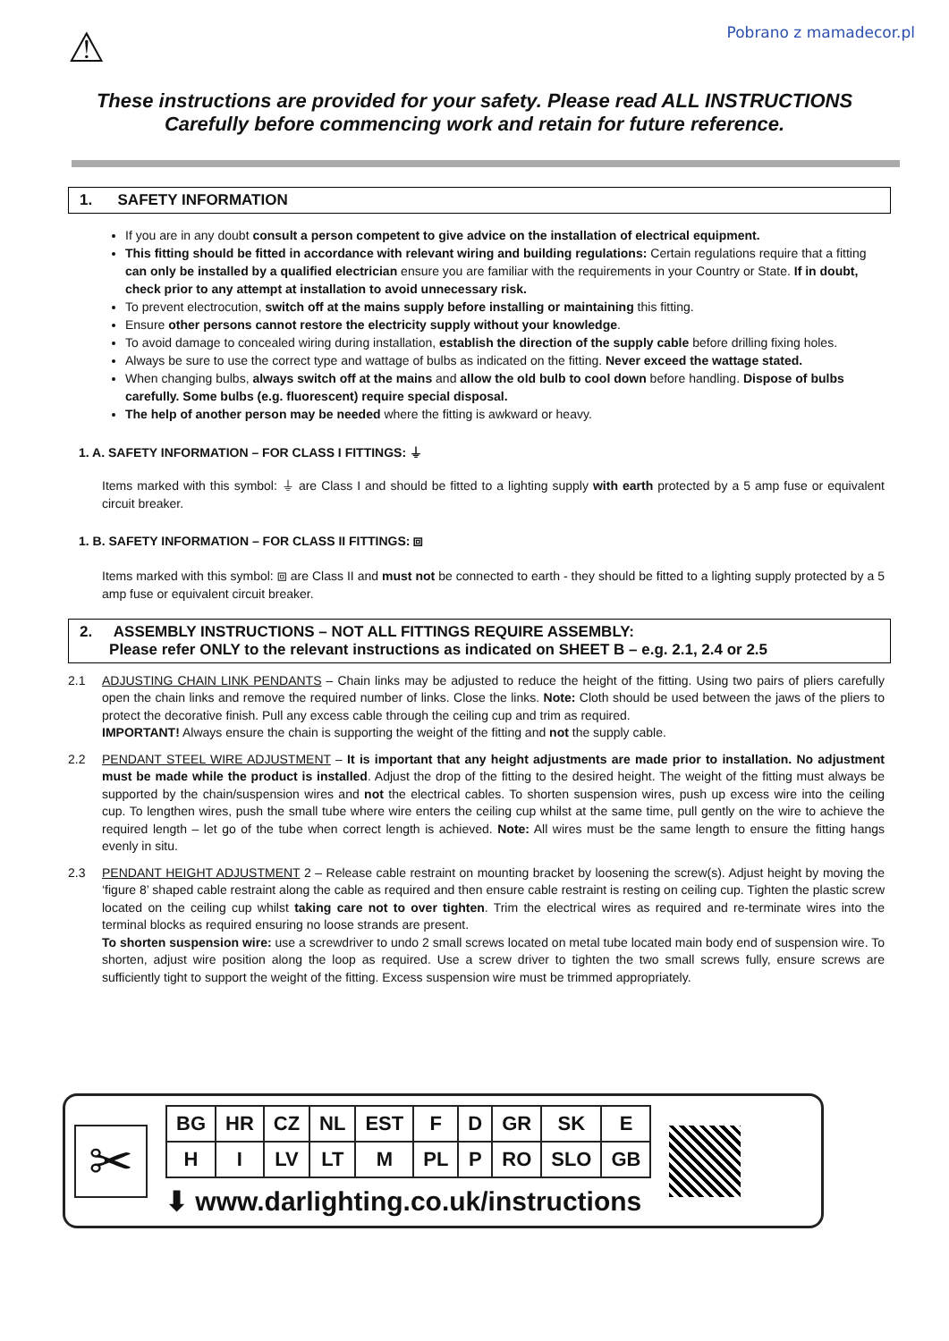⚠
Pobrano z mamadecor.pl
These instructions are provided for your safety. Please read ALL INSTRUCTIONS
Carefully before commencing work and retain for future reference.
1. SAFETY INFORMATION
If you are in any doubt consult a person competent to give advice on the installation of electrical equipment.
This fitting should be fitted in accordance with relevant wiring and building regulations: Certain regulations require that a fitting can only be installed by a qualified electrician ensure you are familiar with the requirements in your Country or State. If in doubt, check prior to any attempt at installation to avoid unnecessary risk.
To prevent electrocution, switch off at the mains supply before installing or maintaining this fitting.
Ensure other persons cannot restore the electricity supply without your knowledge.
To avoid damage to concealed wiring during installation, establish the direction of the supply cable before drilling fixing holes.
Always be sure to use the correct type and wattage of bulbs as indicated on the fitting. Never exceed the wattage stated.
When changing bulbs, always switch off at the mains and allow the old bulb to cool down before handling. Dispose of bulbs carefully. Some bulbs (e.g. fluorescent) require special disposal.
The help of another person may be needed where the fitting is awkward or heavy.
1. A. SAFETY INFORMATION – FOR CLASS I FITTINGS: ⏚
Items marked with this symbol: ⏚ are Class I and should be fitted to a lighting supply with earth protected by a 5 amp fuse or equivalent circuit breaker.
1. B. SAFETY INFORMATION – FOR CLASS II FITTINGS: ⧈
Items marked with this symbol: ⧈ are Class II and must not be connected to earth - they should be fitted to a lighting supply protected by a 5 amp fuse or equivalent circuit breaker.
2. ASSEMBLY INSTRUCTIONS – NOT ALL FITTINGS REQUIRE ASSEMBLY:
Please refer ONLY to the relevant instructions as indicated on SHEET B – e.g. 2.1, 2.4 or 2.5
2.1 ADJUSTING CHAIN LINK PENDANTS – Chain links may be adjusted to reduce the height of the fitting. Using two pairs of pliers carefully open the chain links and remove the required number of links. Close the links. Note: Cloth should be used between the jaws of the pliers to protect the decorative finish. Pull any excess cable through the ceiling cup and trim as required.
IMPORTANT! Always ensure the chain is supporting the weight of the fitting and not the supply cable.
2.2 PENDANT STEEL WIRE ADJUSTMENT – It is important that any height adjustments are made prior to installation. No adjustment must be made while the product is installed. Adjust the drop of the fitting to the desired height. The weight of the fitting must always be supported by the chain/suspension wires and not the electrical cables. To shorten suspension wires, push up excess wire into the ceiling cup. To lengthen wires, push the small tube where wire enters the ceiling cup whilst at the same time, pull gently on the wire to achieve the required length – let go of the tube when correct length is achieved. Note: All wires must be the same length to ensure the fitting hangs evenly in situ.
2.3 PENDANT HEIGHT ADJUSTMENT 2 – Release cable restraint on mounting bracket by loosening the screw(s). Adjust height by moving the ‘figure 8’ shaped cable restraint along the cable as required and then ensure cable restraint is resting on ceiling cup. Tighten the plastic screw located on the ceiling cup whilst taking care not to over tighten. Trim the electrical wires as required and re-terminate wires into the terminal blocks as required ensuring no loose strands are present.
To shorten suspension wire: use a screwdriver to undo 2 small screws located on metal tube located main body end of suspension wire. To shorten, adjust wire position along the loop as required. Use a screw driver to tighten the two small screws fully, ensure screws are sufficiently tight to support the weight of the fitting. Excess suspension wire must be trimmed appropriately.
✂
| BG | HR | CZ | NL | EST | F | D | GR | SK | E |
| H | I | LV | LT | M | PL | P | RO | SLO | GB |
⬇ www.darlighting.co.uk/instructions